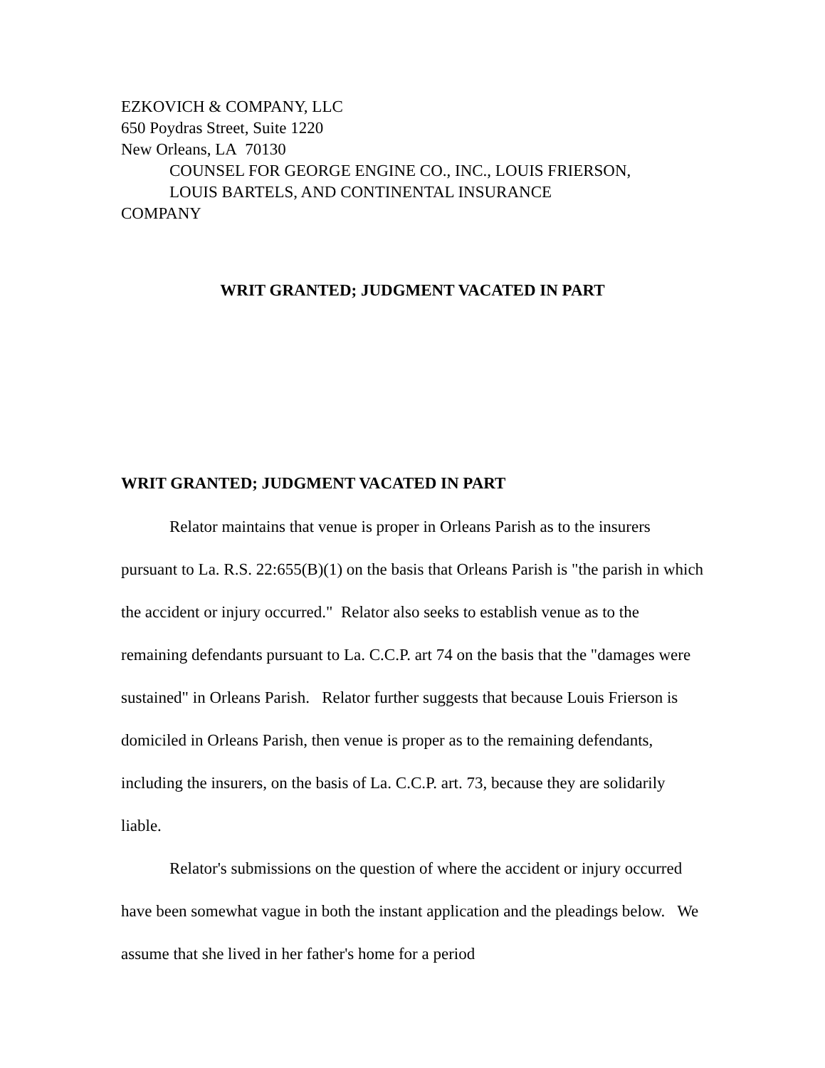EZKOVICH & COMPANY, LLC
650 Poydras Street, Suite 1220
New Orleans, LA 70130
COUNSEL FOR GEORGE ENGINE CO., INC., LOUIS FRIERSON,
LOUIS BARTELS, AND CONTINENTAL INSURANCE
COMPANY
WRIT GRANTED; JUDGMENT VACATED IN PART
WRIT GRANTED; JUDGMENT VACATED IN PART
Relator maintains that venue is proper in Orleans Parish as to the insurers pursuant to La. R.S. 22:655(B)(1) on the basis that Orleans Parish is "the parish in which the accident or injury occurred." Relator also seeks to establish venue as to the remaining defendants pursuant to La. C.C.P. art 74 on the basis that the "damages were sustained" in Orleans Parish. Relator further suggests that because Louis Frierson is domiciled in Orleans Parish, then venue is proper as to the remaining defendants, including the insurers, on the basis of La. C.C.P. art. 73, because they are solidarily liable.
Relator's submissions on the question of where the accident or injury occurred have been somewhat vague in both the instant application and the pleadings below. We assume that she lived in her father's home for a period